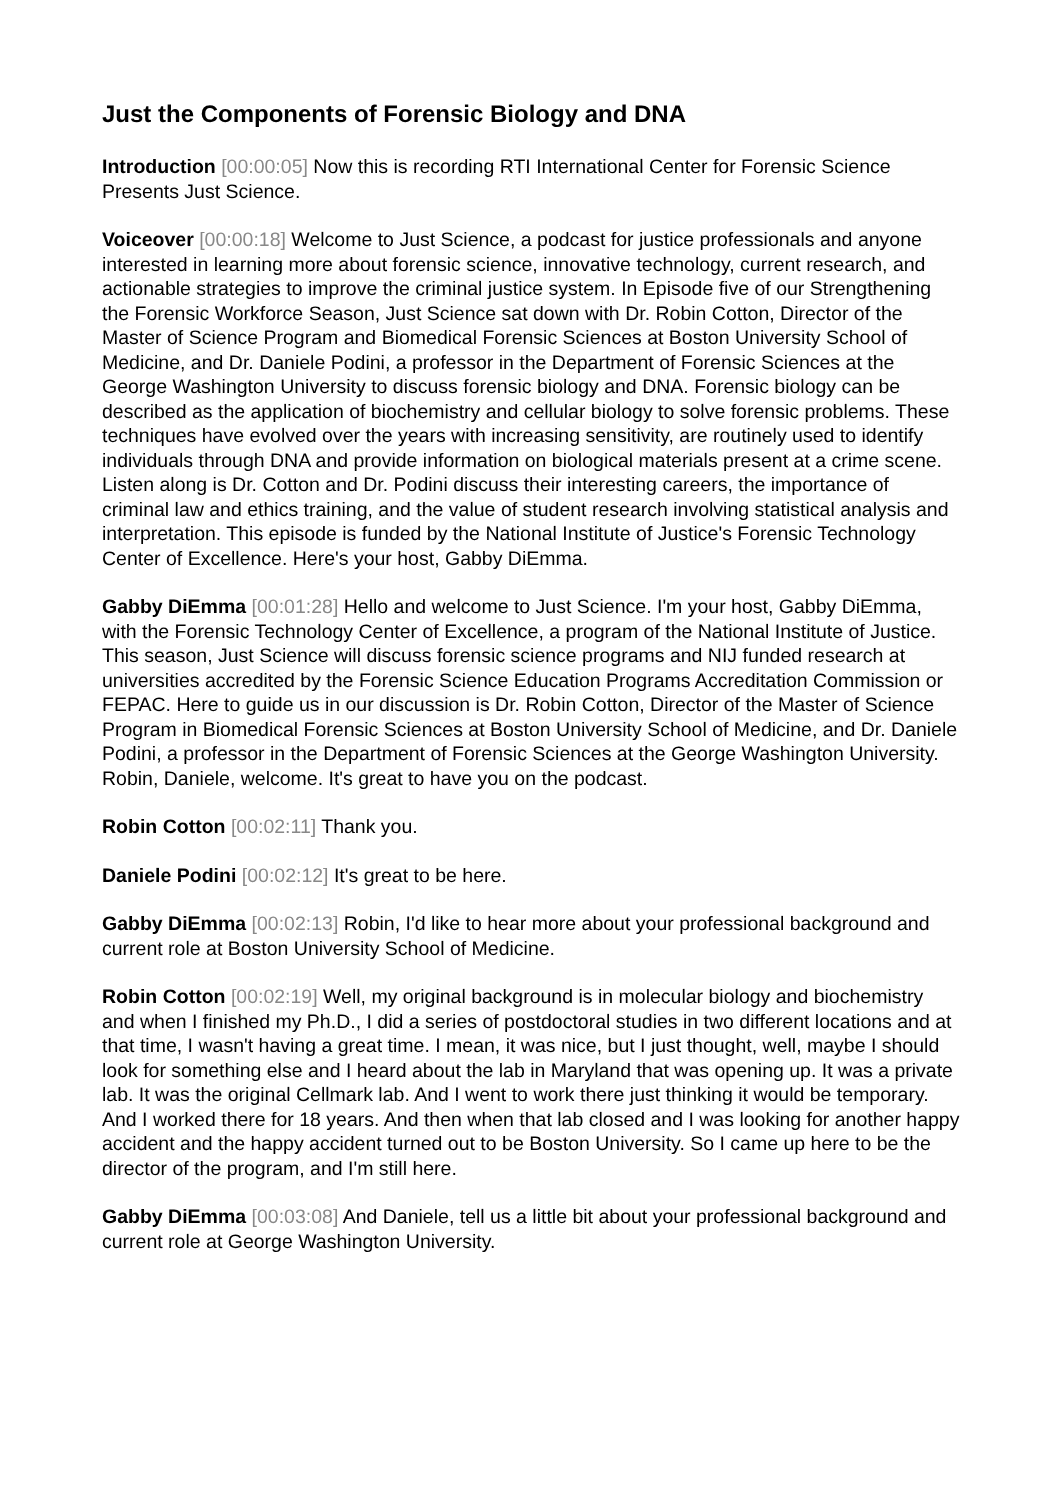Just the Components of Forensic Biology and DNA
Introduction [00:00:05] Now this is recording RTI International Center for Forensic Science Presents Just Science.
Voiceover [00:00:18] Welcome to Just Science, a podcast for justice professionals and anyone interested in learning more about forensic science, innovative technology, current research, and actionable strategies to improve the criminal justice system. In Episode five of our Strengthening the Forensic Workforce Season, Just Science sat down with Dr. Robin Cotton, Director of the Master of Science Program and Biomedical Forensic Sciences at Boston University School of Medicine, and Dr. Daniele Podini, a professor in the Department of Forensic Sciences at the George Washington University to discuss forensic biology and DNA. Forensic biology can be described as the application of biochemistry and cellular biology to solve forensic problems. These techniques have evolved over the years with increasing sensitivity, are routinely used to identify individuals through DNA and provide information on biological materials present at a crime scene. Listen along is Dr. Cotton and Dr. Podini discuss their interesting careers, the importance of criminal law and ethics training, and the value of student research involving statistical analysis and interpretation. This episode is funded by the National Institute of Justice's Forensic Technology Center of Excellence. Here's your host, Gabby DiEmma.
Gabby DiEmma [00:01:28] Hello and welcome to Just Science. I'm your host, Gabby DiEmma, with the Forensic Technology Center of Excellence, a program of the National Institute of Justice. This season, Just Science will discuss forensic science programs and NIJ funded research at universities accredited by the Forensic Science Education Programs Accreditation Commission or FEPAC. Here to guide us in our discussion is Dr. Robin Cotton, Director of the Master of Science Program in Biomedical Forensic Sciences at Boston University School of Medicine, and Dr. Daniele Podini, a professor in the Department of Forensic Sciences at the George Washington University. Robin, Daniele, welcome. It's great to have you on the podcast.
Robin Cotton [00:02:11] Thank you.
Daniele Podini [00:02:12] It's great to be here.
Gabby DiEmma [00:02:13] Robin, I'd like to hear more about your professional background and current role at Boston University School of Medicine.
Robin Cotton [00:02:19] Well, my original background is in molecular biology and biochemistry and when I finished my Ph.D., I did a series of postdoctoral studies in two different locations and at that time, I wasn't having a great time. I mean, it was nice, but I just thought, well, maybe I should look for something else and I heard about the lab in Maryland that was opening up. It was a private lab. It was the original Cellmark lab. And I went to work there just thinking it would be temporary. And I worked there for 18 years. And then when that lab closed and I was looking for another happy accident and the happy accident turned out to be Boston University. So I came up here to be the director of the program, and I'm still here.
Gabby DiEmma [00:03:08] And Daniele, tell us a little bit about your professional background and current role at George Washington University.